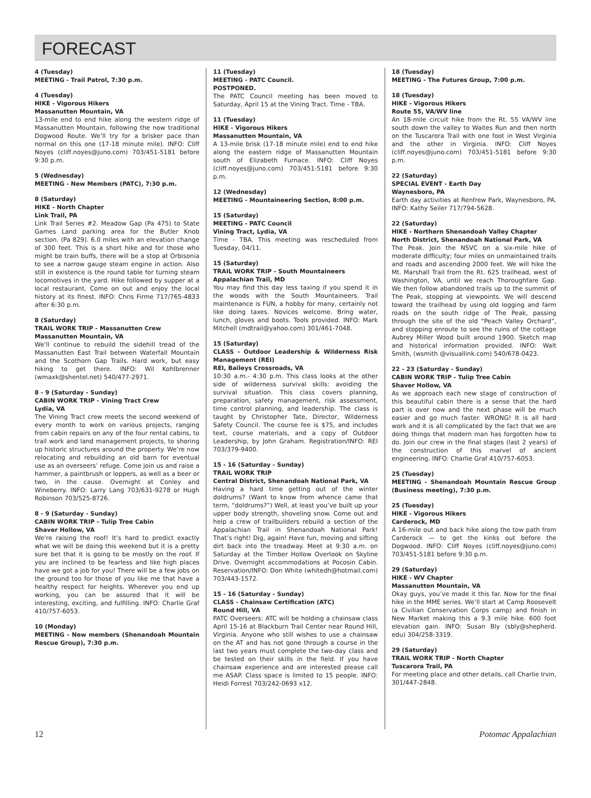FORECAST
4 (Tuesday)
MEETING - Trail Patrol, 7:30 p.m.
4 (Tuesday)
HIKE - Vigorous Hikers
Massanutten Mountain, VA
13-mile end to end hike along the western ridge of Massanutten Mountain, following the now traditional Dogwood Route. We’ll try for a brisker pace than normal on this one (17-18 minute mile). INFO: Cliff Noyes (cliff.noyes@juno.com) 703/451-5181 before 9:30 p.m.
5 (Wednesday)
MEETING - New Members (PATC), 7:30 p.m.
8 (Saturday)
HIKE - North Chapter
Link Trail, PA
Link Trail Series #2. Meadow Gap (Pa 475) to State Games Land parking area for the Butler Knob section. (Pa 829). 6.0 miles with an elevation change of 300 feet. This is a short hike and for those who might be train buffs, there will be a stop at Orbisonia to see a narrow gauge steam engine in action. Also still in existence is the round table for turning steam locomotives in the yard. Hike followed by supper at a local restaurant. Come on out and enjoy the local history at its finest. INFO: Chris Firme 717/765-4833 after 6:30 p.m.
8 (Saturday)
TRAIL WORK TRIP - Massanutten Crew
Massanutten Mountain, VA
We’ll continue to rebuild the sidehill tread of the Massanutten East Trail between Waterfall Mountain and the Scothorn Gap Trails. Hard work, but easy hiking to get there. INFO: Wil Kohlbrenner (wmaxk@shentel.net) 540/477-2971.
8 - 9 (Saturday - Sunday)
CABIN WORK TRIP - Vining Tract Crew
Lydia, VA
The Vining Tract crew meets the second weekend of every month to work on various projects, ranging from cabin repairs on any of the four rental cabins, to trail work and land management projects, to shoring up historic structures around the property. We’re now relocating and rebuilding an old barn for eventual use as an overseers’ refuge. Come join us and raise a hammer, a paintbrush or loppers, as well as a beer or two, in the cause. Overnight at Conley and Wineberry. INFO: Larry Lang 703/631-9278 or Hugh Robinson 703/525-8726.
8 - 9 (Saturday - Sunday)
CABIN WORK TRIP - Tulip Tree Cabin
Shaver Hollow, VA
We’re raising the roof! It’s hard to predict exactly what we will be doing this weekend but it is a pretty sure bet that it is going to be mostly on the roof. If you are inclined to be fearless and like high places have we got a job for you! There will be a few jobs on the ground too for those of you like me that have a healthy respect for heights. Wherever you end up working, you can be assured that it will be interesting, exciting, and fulfilling. INFO: Charlie Graf 410/757-6053.
10 (Monday)
MEETING - New members (Shenandoah Mountain Rescue Group), 7:30 p.m.
11 (Tuesday)
MEETING - PATC Council.
POSTPONED.
The PATC Council meeting has been moved to Saturday, April 15 at the Vining Tract. Time - TBA.
11 (Tuesday)
HIKE - Vigorous Hikers
Massanutten Mountain, VA
A 13-mile brisk (17-18 minute mile) end to end hike along the eastern ridge of Massanutten Mountain south of Elizabeth Furnace. INFO: Cliff Noyes (cliff.noyes@juno.com) 703/451-5181 before 9:30 p.m.
12 (Wednesday)
MEETING - Mountaineering Section, 8:00 p.m.
15 (Saturday)
MEETING - PATC Council
Vining Tract, Lydia, VA
Time - TBA. This meeting was rescheduled from Tuesday, 04/11.
15 (Saturday)
TRAIL WORK TRIP - South Mountaineers
Appalachian Trail, MD
You may find this day less taxing if you spend it in the woods with the South Mountaineers. Trail maintenance is FUN, a hobby for many, certainly not like doing taxes. Novices welcome. Bring water, lunch, gloves and boots. Tools provided. INFO: Mark Mitchell (mdtrail@yahoo.com) 301/461-7048.
15 (Saturday)
CLASS - Outdoor Leadership & Wilderness Risk Management (REI)
REI, Baileys Crossroads, VA
10:30 a.m.- 4:30 p.m. This class looks at the other side of wilderness survival skills: avoiding the survival situation. This class covers planning, preparation, safety management, risk assessment, time control planning, and leadership. The class is taught by Christopher Tate, Director, Wilderness Safety Council. The course fee is $75, and includes text, course materials, and a copy of Outdoor Leadership, by John Graham. Registration/INFO: REI 703/379-9400.
15 - 16 (Saturday - Sunday)
TRAIL WORK TRIP
Central District, Shenandoah National Park, VA
Having a hard time getting out of the winter doldrums? (Want to know from whence came that term, “doldrums?”) Well, at least you’ve built up your upper body strength, shoveling snow. Come out and help a crew of trailbuilders rebuild a section of the Appalachian Trail in Shenandoah National Park! That’s right! Dig, again! Have fun, moving and sifting dirt back into the treadway. Meet at 9:30 a.m. on Saturday at the Timber Hollow Overlook on Skyline Drive. Overnight accommodations at Pocosin Cabin. Reservation/INFO: Don White (whitedh@hotmail.com) 703/443-1572.
15 - 16 (Saturday - Sunday)
CLASS - Chainsaw Certification (ATC)
Round Hill, VA
PATC Overseers: ATC will be holding a chainsaw class April 15-16 at Blackburn Trail Center near Round Hill, Virginia. Anyone who still wishes to use a chainsaw on the AT and has not gone through a course in the last two years must complete the two-day class and be tested on their skills in the field. If you have chainsaw experience and are interested please call me ASAP. Class space is limited to 15 people. INFO: Heidi Forrest 703/242-0693 x12.
18 (Tuesday)
MEETING - The Futures Group, 7:00 p.m.
18 (Tuesday)
HIKE - Vigorous Hikers
Route 55, VA/WV line
An 18-mile circuit hike from the Rt. 55 VA/WV line south down the valley to Waites Run and then north on the Tuscarora Trail with one foot in West Virginia and the other in Virginia. INFO: Cliff Noyes (cliff.noyes@juno.com) 703/451-5181 before 9:30 p.m.
22 (Saturday)
SPECIAL EVENT - Earth Day
Waynesboro, PA
Earth day activities at Renfrew Park, Waynesboro, PA. INFO: Kathy Seiler 717/794-5628.
22 (Saturday)
HIKE - Northern Shenandoah Valley Chapter
North District, Shenandoah National Park, VA
The Peak. Join the NSVC on a six-mile hike of moderate difficulty; four miles on unmaintained trails and roads and ascending 2000 feet. We will hike the Mt. Marshall Trail from the Rt. 625 trailhead, west of Washington, VA, until we reach Thoroughfare Gap. We then follow abandoned trails up to the summit of The Peak, stopping at viewpoints. We will descend toward the trailhead by using old logging and farm roads on the south ridge of The Peak, passing through the site of the old “Peach Valley Orchard”, and stopping enroute to see the ruins of the cottage Aubrey Miller Wood built around 1900. Sketch map and historical information provided. INFO: Walt Smith, (wsmith @visuallink.com) 540/678-0423.
22 - 23 (Saturday - Sunday)
CABIN WORK TRIP - Tulip Tree Cabin
Shaver Hollow, VA
As we approach each new stage of construction of this beautiful cabin there is a sense that the hard part is over now and the next phase will be much easier and go much faster. WRONG! It is all hard work and it is all complicated by the fact that we are doing things that modern man has forgotten how to do. Join our crew in the final stages (last 2 years) of the construction of this marvel of ancient engineering. INFO: Charlie Graf 410/757-6053.
25 (Tuesday)
MEETING - Shenandoah Mountain Rescue Group (Business meeting), 7:30 p.m.
25 (Tuesday)
HIKE - Vigorous Hikers
Carderock, MD
A 16-mile out and back hike along the tow path from Carderock — to get the kinks out before the Dogwood. INFO: Cliff Noyes (cliff.noyes@juno.com) 703/451-5181 before 9:30 p.m.
29 (Saturday)
HIKE - WV Chapter
Massanutten Mountain, VA
Okay guys, you’ve made it this far. Now for the final hike in the MME series. We’ll start at Camp Roosevelt (a Civilian Conservation Corps camp) and finish in New Market making this a 9.3 mile hike. 600 foot elevation gain. INFO: Susan Bly (sbly@shepherd. edu) 304/258-3319.
29 (Saturday)
TRAIL WORK TRIP - North Chapter
Tuscarora Trail, PA
For meeting place and other details, call Charlie Irvin, 301/447-2848.
12 Potomac Appalachian